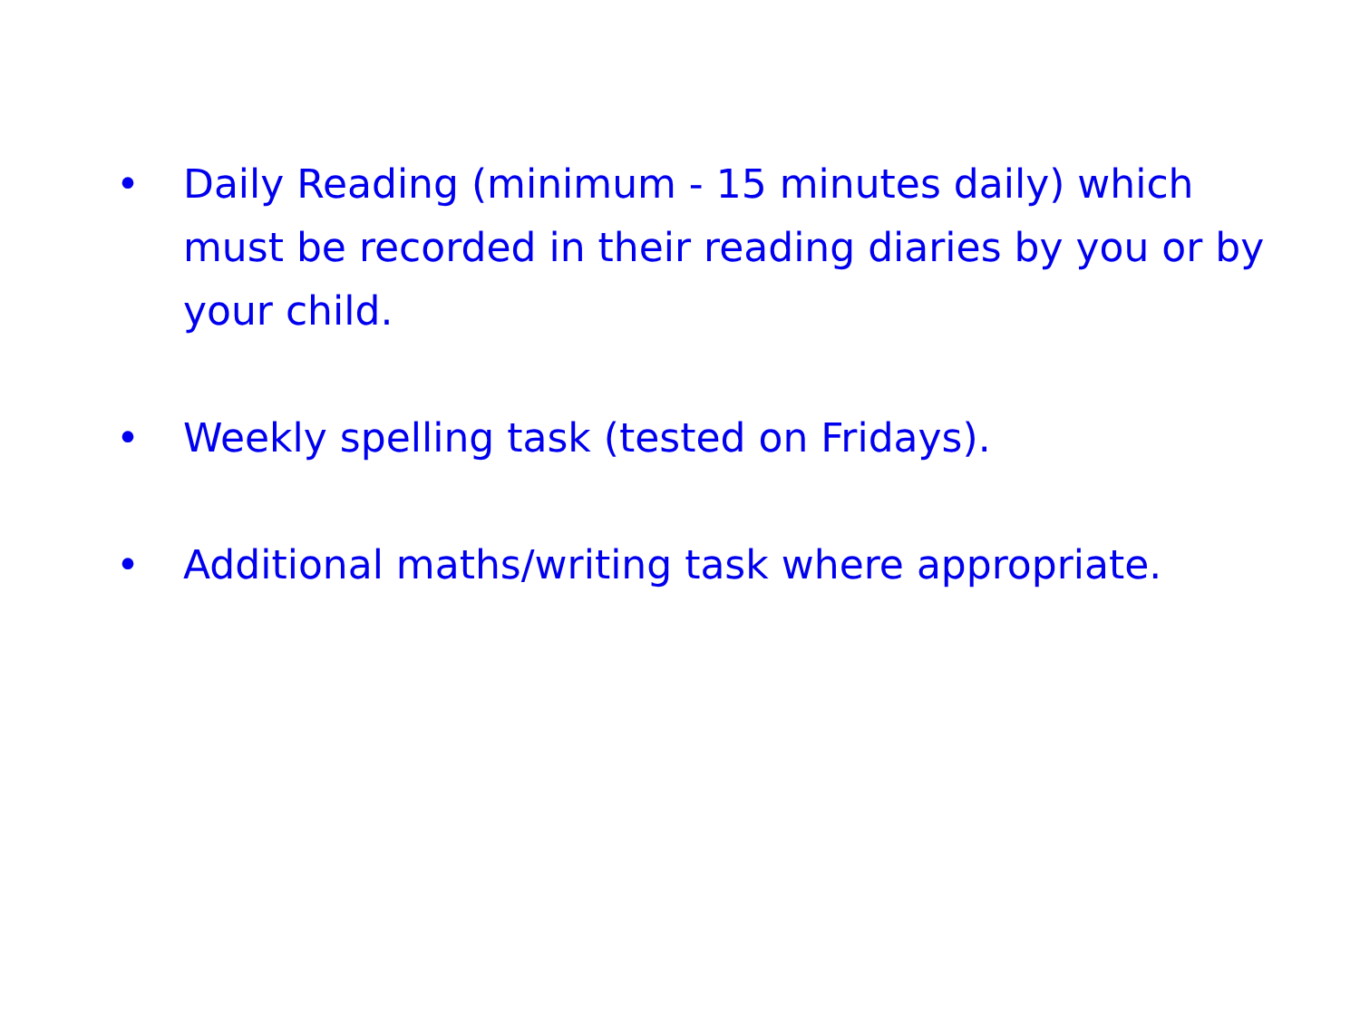• Daily Reading (minimum - 15 minutes daily) which must be recorded in their reading diaries by you or by your child.
• Weekly spelling task (tested on Fridays).
• Additional maths/writing task where appropriate.